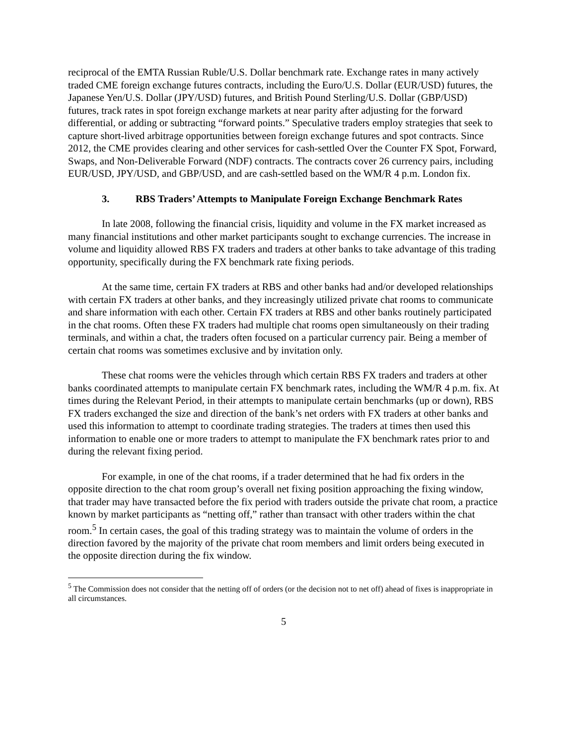reciprocal of the EMTA Russian Ruble/U.S. Dollar benchmark rate. Exchange rates in many actively traded CME foreign exchange futures contracts, including the Euro/U.S. Dollar (EUR/USD) futures, the Japanese Yen/U.S. Dollar (JPY/USD) futures, and British Pound Sterling/U.S. Dollar (GBP/USD) futures, track rates in spot foreign exchange markets at near parity after adjusting for the forward differential, or adding or subtracting “forward points.” Speculative traders employ strategies that seek to capture short-lived arbitrage opportunities between foreign exchange futures and spot contracts. Since 2012, the CME provides clearing and other services for cash-settled Over the Counter FX Spot, Forward, Swaps, and Non-Deliverable Forward (NDF) contracts. The contracts cover 26 currency pairs, including EUR/USD, JPY/USD, and GBP/USD, and are cash-settled based on the WM/R 4 p.m. London fix.
3. RBS Traders’ Attempts to Manipulate Foreign Exchange Benchmark Rates
In late 2008, following the financial crisis, liquidity and volume in the FX market increased as many financial institutions and other market participants sought to exchange currencies. The increase in volume and liquidity allowed RBS FX traders and traders at other banks to take advantage of this trading opportunity, specifically during the FX benchmark rate fixing periods.
At the same time, certain FX traders at RBS and other banks had and/or developed relationships with certain FX traders at other banks, and they increasingly utilized private chat rooms to communicate and share information with each other. Certain FX traders at RBS and other banks routinely participated in the chat rooms. Often these FX traders had multiple chat rooms open simultaneously on their trading terminals, and within a chat, the traders often focused on a particular currency pair. Being a member of certain chat rooms was sometimes exclusive and by invitation only.
These chat rooms were the vehicles through which certain RBS FX traders and traders at other banks coordinated attempts to manipulate certain FX benchmark rates, including the WM/R 4 p.m. fix. At times during the Relevant Period, in their attempts to manipulate certain benchmarks (up or down), RBS FX traders exchanged the size and direction of the bank’s net orders with FX traders at other banks and used this information to attempt to coordinate trading strategies. The traders at times then used this information to enable one or more traders to attempt to manipulate the FX benchmark rates prior to and during the relevant fixing period.
For example, in one of the chat rooms, if a trader determined that he had fix orders in the opposite direction to the chat room group’s overall net fixing position approaching the fixing window, that trader may have transacted before the fix period with traders outside the private chat room, a practice known by market participants as “netting off,” rather than transact with other traders within the chat room.<sup>5</sup> In certain cases, the goal of this trading strategy was to maintain the volume of orders in the direction favored by the majority of the private chat room members and limit orders being executed in the opposite direction during the fix window.
<sup>5</sup> The Commission does not consider that the netting off of orders (or the decision not to net off) ahead of fixes is inappropriate in all circumstances.
5